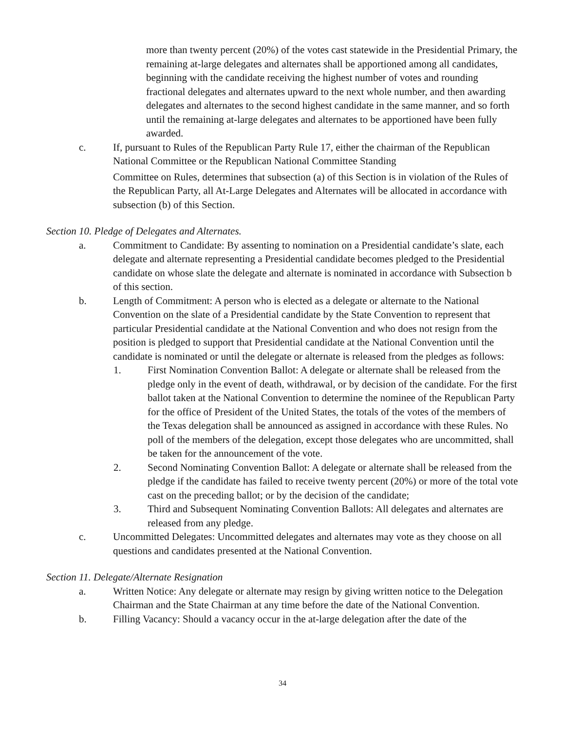more than twenty percent (20%) of the votes cast statewide in the Presidential Primary, the remaining at-large delegates and alternates shall be apportioned among all candidates, beginning with the candidate receiving the highest number of votes and rounding fractional delegates and alternates upward to the next whole number, and then awarding delegates and alternates to the second highest candidate in the same manner, and so forth until the remaining at-large delegates and alternates to be apportioned have been fully awarded.
c. If, pursuant to Rules of the Republican Party Rule 17, either the chairman of the Republican National Committee or the Republican National Committee Standing
Committee on Rules, determines that subsection (a) of this Section is in violation of the Rules of the Republican Party, all At-Large Delegates and Alternates will be allocated in accordance with subsection (b) of this Section.
Section 10. Pledge of Delegates and Alternates.
a. Commitment to Candidate: By assenting to nomination on a Presidential candidate’s slate, each delegate and alternate representing a Presidential candidate becomes pledged to the Presidential candidate on whose slate the delegate and alternate is nominated in accordance with Subsection b of this section.
b. Length of Commitment: A person who is elected as a delegate or alternate to the National Convention on the slate of a Presidential candidate by the State Convention to represent that particular Presidential candidate at the National Convention and who does not resign from the position is pledged to support that Presidential candidate at the National Convention until the candidate is nominated or until the delegate or alternate is released from the pledges as follows:
1. First Nomination Convention Ballot: A delegate or alternate shall be released from the pledge only in the event of death, withdrawal, or by decision of the candidate. For the first ballot taken at the National Convention to determine the nominee of the Republican Party for the office of President of the United States, the totals of the votes of the members of the Texas delegation shall be announced as assigned in accordance with these Rules. No poll of the members of the delegation, except those delegates who are uncommitted, shall be taken for the announcement of the vote.
2. Second Nominating Convention Ballot: A delegate or alternate shall be released from the pledge if the candidate has failed to receive twenty percent (20%) or more of the total vote cast on the preceding ballot; or by the decision of the candidate;
3. Third and Subsequent Nominating Convention Ballots: All delegates and alternates are released from any pledge.
c. Uncommitted Delegates: Uncommitted delegates and alternates may vote as they choose on all questions and candidates presented at the National Convention.
Section 11. Delegate/Alternate Resignation
a. Written Notice: Any delegate or alternate may resign by giving written notice to the Delegation Chairman and the State Chairman at any time before the date of the National Convention.
b. Filling Vacancy: Should a vacancy occur in the at-large delegation after the date of the
34